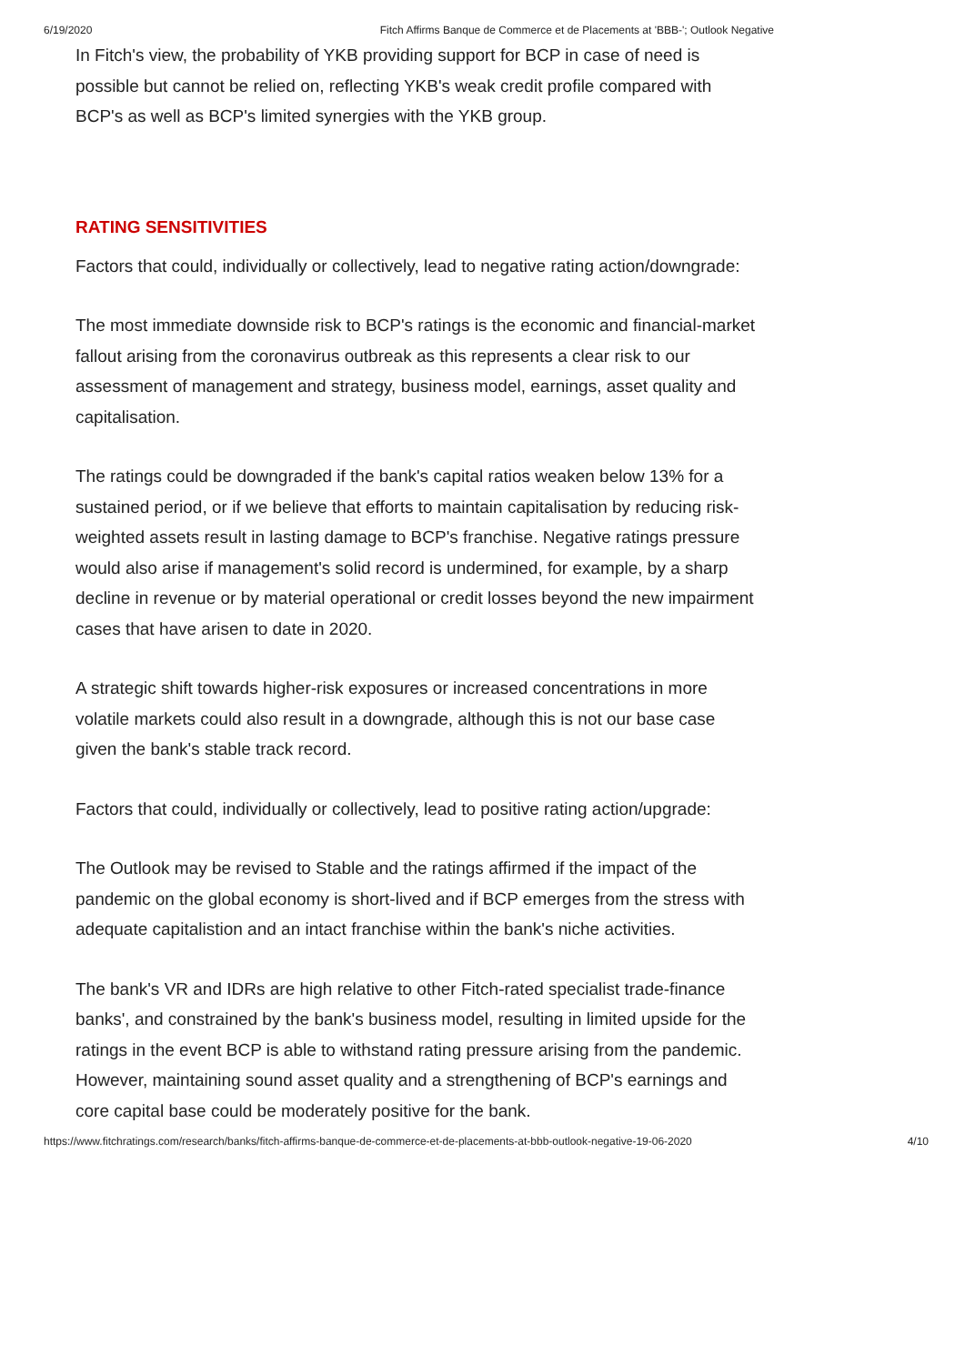6/19/2020 Fitch Affirms Banque de Commerce et de Placements at 'BBB-'; Outlook Negative
In Fitch's view, the probability of YKB providing support for BCP in case of need is possible but cannot be relied on, reflecting YKB's weak credit profile compared with BCP's as well as BCP's limited synergies with the YKB group.
RATING SENSITIVITIES
Factors that could, individually or collectively, lead to negative rating action/downgrade:
The most immediate downside risk to BCP's ratings is the economic and financial-market fallout arising from the coronavirus outbreak as this represents a clear risk to our assessment of management and strategy, business model, earnings, asset quality and capitalisation.
The ratings could be downgraded if the bank's capital ratios weaken below 13% for a sustained period, or if we believe that efforts to maintain capitalisation by reducing risk-weighted assets result in lasting damage to BCP's franchise. Negative ratings pressure would also arise if management's solid record is undermined, for example, by a sharp decline in revenue or by material operational or credit losses beyond the new impairment cases that have arisen to date in 2020.
A strategic shift towards higher-risk exposures or increased concentrations in more volatile markets could also result in a downgrade, although this is not our base case given the bank's stable track record.
Factors that could, individually or collectively, lead to positive rating action/upgrade:
The Outlook may be revised to Stable and the ratings affirmed if the impact of the pandemic on the global economy is short-lived and if BCP emerges from the stress with adequate capitalistion and an intact franchise within the bank's niche activities.
The bank's VR and IDRs are high relative to other Fitch-rated specialist trade-finance banks', and constrained by the bank's business model, resulting in limited upside for the ratings in the event BCP is able to withstand rating pressure arising from the pandemic. However, maintaining sound asset quality and a strengthening of BCP's earnings and core capital base could be moderately positive for the bank.
https://www.fitchratings.com/research/banks/fitch-affirms-banque-de-commerce-et-de-placements-at-bbb-outlook-negative-19-06-2020 4/10